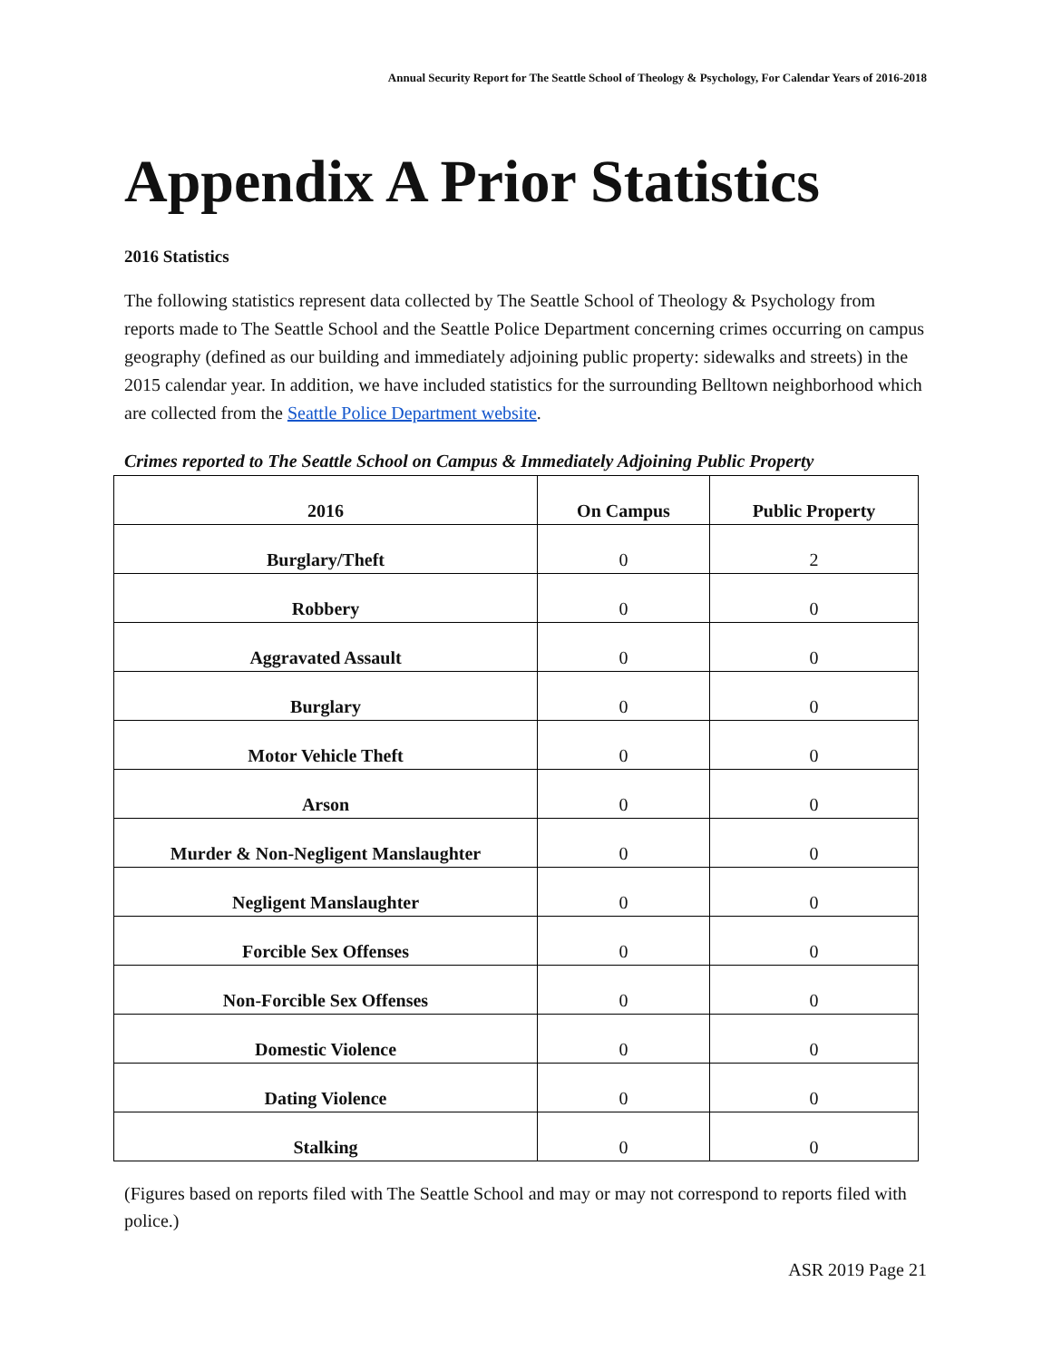Annual Security Report for The Seattle School of Theology & Psychology, For Calendar Years of 2016-2018
Appendix A Prior Statistics
2016 Statistics
The following statistics represent data collected by The Seattle School of Theology & Psychology from reports made to The Seattle School and the Seattle Police Department concerning crimes occurring on campus geography (defined as our building and immediately adjoining public property: sidewalks and streets) in the 2015 calendar year. In addition, we have included statistics for the surrounding Belltown neighborhood which are collected from the Seattle Police Department website.
Crimes reported to The Seattle School on Campus & Immediately Adjoining Public Property
| 2016 | On Campus | Public Property |
| --- | --- | --- |
| Burglary/Theft | 0 | 2 |
| Robbery | 0 | 0 |
| Aggravated Assault | 0 | 0 |
| Burglary | 0 | 0 |
| Motor Vehicle Theft | 0 | 0 |
| Arson | 0 | 0 |
| Murder & Non-Negligent Manslaughter | 0 | 0 |
| Negligent Manslaughter | 0 | 0 |
| Forcible Sex Offenses | 0 | 0 |
| Non-Forcible Sex Offenses | 0 | 0 |
| Domestic Violence | 0 | 0 |
| Dating Violence | 0 | 0 |
| Stalking | 0 | 0 |
(Figures based on reports filed with The Seattle School and may or may not correspond to reports filed with police.)
ASR 2019 Page 21